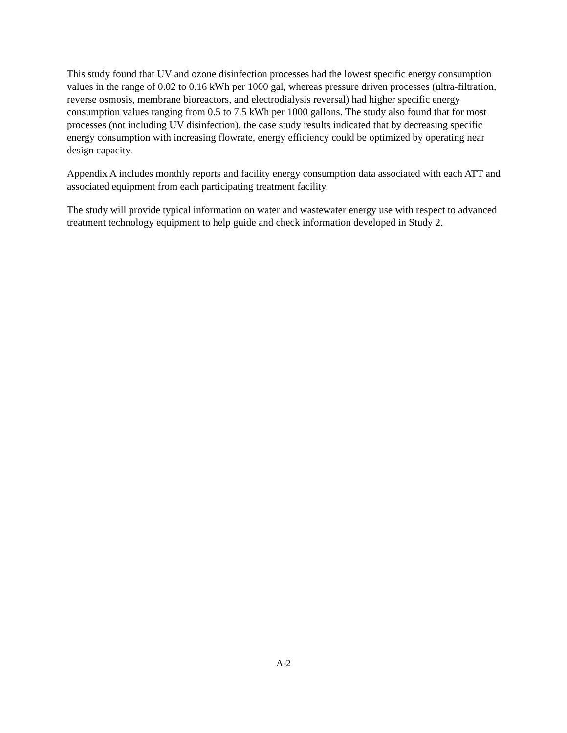This study found that UV and ozone disinfection processes had the lowest specific energy consumption values in the range of 0.02 to 0.16 kWh per 1000 gal, whereas pressure driven processes (ultra-filtration, reverse osmosis, membrane bioreactors, and electrodialysis reversal) had higher specific energy consumption values ranging from 0.5 to 7.5 kWh per 1000 gallons. The study also found that for most processes (not including UV disinfection), the case study results indicated that by decreasing specific energy consumption with increasing flowrate, energy efficiency could be optimized by operating near design capacity.
Appendix A includes monthly reports and facility energy consumption data associated with each ATT and associated equipment from each participating treatment facility.
The study will provide typical information on water and wastewater energy use with respect to advanced treatment technology equipment to help guide and check information developed in Study 2.
A-2